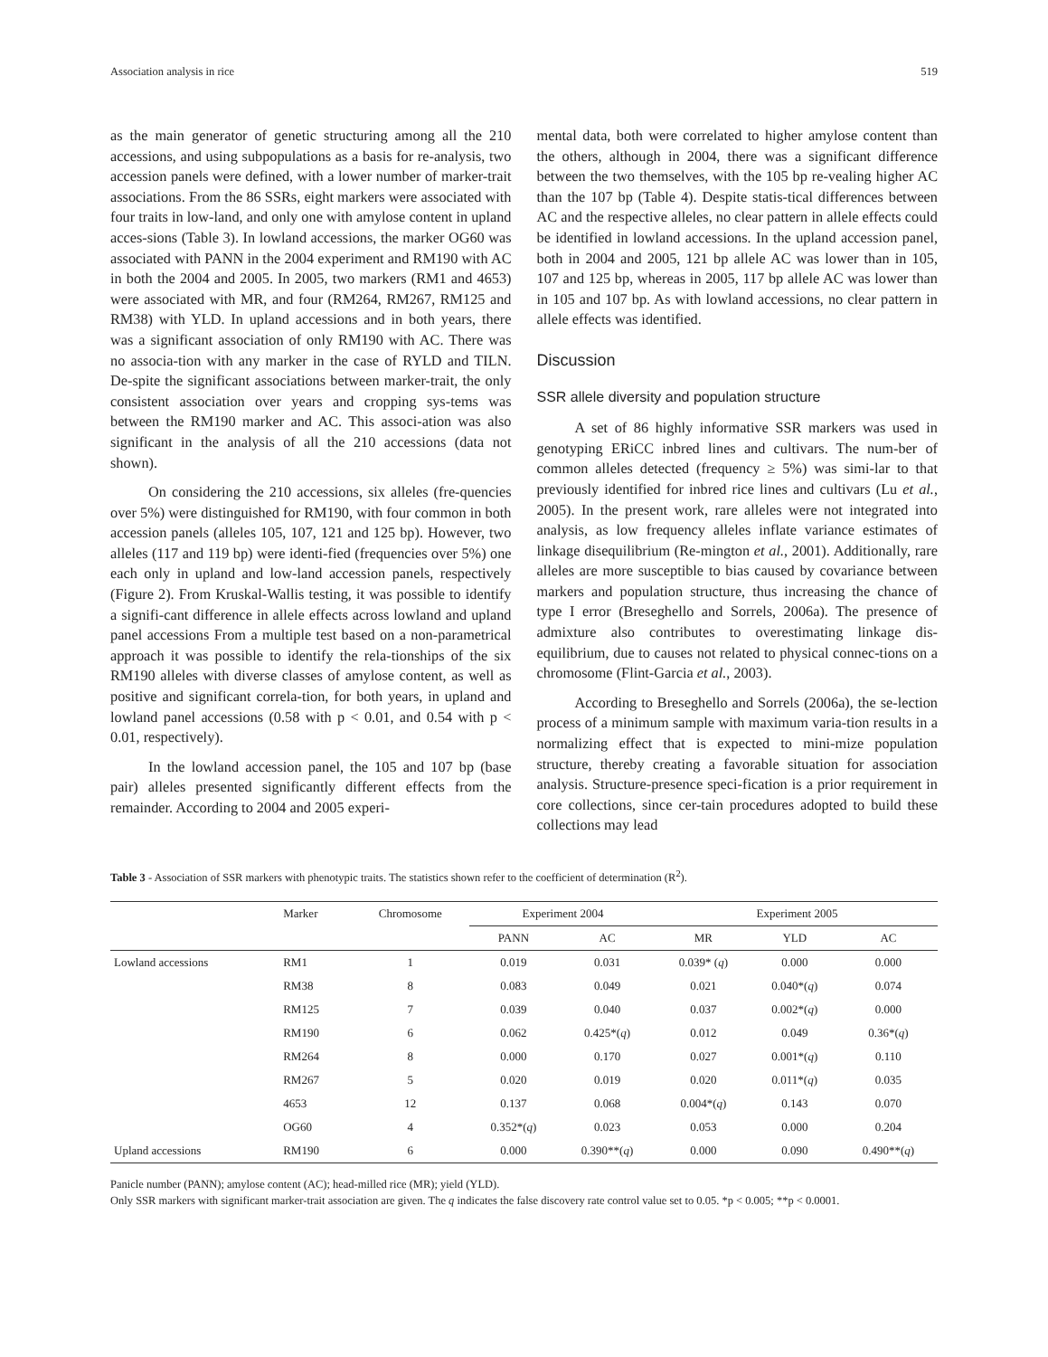Association analysis in rice 519
as the main generator of genetic structuring among all the 210 accessions, and using subpopulations as a basis for re-analysis, two accession panels were defined, with a lower number of marker-trait associations. From the 86 SSRs, eight markers were associated with four traits in low-land, and only one with amylose content in upland acces-sions (Table 3). In lowland accessions, the marker OG60 was associated with PANN in the 2004 experiment and RM190 with AC in both the 2004 and 2005. In 2005, two markers (RM1 and 4653) were associated with MR, and four (RM264, RM267, RM125 and RM38) with YLD. In upland accessions and in both years, there was a significant association of only RM190 with AC. There was no associa-tion with any marker in the case of RYLD and TILN. De-spite the significant associations between marker-trait, the only consistent association over years and cropping sys-tems was between the RM190 marker and AC. This associ-ation was also significant in the analysis of all the 210 accessions (data not shown).
On considering the 210 accessions, six alleles (fre-quencies over 5%) were distinguished for RM190, with four common in both accession panels (alleles 105, 107, 121 and 125 bp). However, two alleles (117 and 119 bp) were identi-fied (frequencies over 5%) one each only in upland and low-land accession panels, respectively (Figure 2). From Kruskal-Wallis testing, it was possible to identify a signifi-cant difference in allele effects across lowland and upland panel accessions From a multiple test based on a non-parametrical approach it was possible to identify the rela-tionships of the six RM190 alleles with diverse classes of amylose content, as well as positive and significant correla-tion, for both years, in upland and lowland panel accessions (0.58 with p < 0.01, and 0.54 with p < 0.01, respectively).
In the lowland accession panel, the 105 and 107 bp (base pair) alleles presented significantly different effects from the remainder. According to 2004 and 2005 experi-
mental data, both were correlated to higher amylose content than the others, although in 2004, there was a significant difference between the two themselves, with the 105 bp re-vealing higher AC than the 107 bp (Table 4). Despite statis-tical differences between AC and the respective alleles, no clear pattern in allele effects could be identified in lowland accessions. In the upland accession panel, both in 2004 and 2005, 121 bp allele AC was lower than in 105, 107 and 125 bp, whereas in 2005, 117 bp allele AC was lower than in 105 and 107 bp. As with lowland accessions, no clear pattern in allele effects was identified.
Discussion
SSR allele diversity and population structure
A set of 86 highly informative SSR markers was used in genotyping ERiCC inbred lines and cultivars. The num-ber of common alleles detected (frequency ≥ 5%) was simi-lar to that previously identified for inbred rice lines and cultivars (Lu et al., 2005). In the present work, rare alleles were not integrated into analysis, as low frequency alleles inflate variance estimates of linkage disequilibrium (Re-mington et al., 2001). Additionally, rare alleles are more susceptible to bias caused by covariance between markers and population structure, thus increasing the chance of type I error (Breseghello and Sorrels, 2006a). The presence of admixture also contributes to overestimating linkage dis-equilibrium, due to causes not related to physical connec-tions on a chromosome (Flint-Garcia et al., 2003).
According to Breseghello and Sorrels (2006a), the se-lection process of a minimum sample with maximum varia-tion results in a normalizing effect that is expected to mini-mize population structure, thereby creating a favorable situation for association analysis. Structure-presence speci-fication is a prior requirement in core collections, since cer-tain procedures adopted to build these collections may lead
Table 3 - Association of SSR markers with phenotypic traits. The statistics shown refer to the coefficient of determination (R<sup>2</sup>).
| | Marker | Chromosome | Experiment 2004 | | Experiment 2005 | | |
| --- | --- | --- | --- | --- | --- | --- | --- |
| | | | PANN | AC | MR | YLD | AC |
| Lowland accessions | RM1 | 1 | 0.019 | 0.031 | 0.039* ( q ) | 0.000 | 0.000 |
| | RM38 | 8 | 0.083 | 0.049 | 0.021 | 0.040*( q ) | 0.074 |
| | RM125 | 7 | 0.039 | 0.040 | 0.037 | 0.002*( q ) | 0.000 |
| | RM190 | 6 | 0.062 | 0.425*( q ) | 0.012 | 0.049 | 0.36*( q ) |
| | RM264 | 8 | 0.000 | 0.170 | 0.027 | 0.001*( q ) | 0.110 |
| | RM267 | 5 | 0.020 | 0.019 | 0.020 | 0.011*( q ) | 0.035 |
| | 4653 | 12 | 0.137 | 0.068 | 0.004*( q ) | 0.143 | 0.070 |
| | OG60 | 4 | 0.352*( q ) | 0.023 | 0.053 | 0.000 | 0.204 |
| Upland accessions | RM190 | 6 | 0.000 | 0.390**( q ) | 0.000 | 0.090 | 0.490**( q ) |
Panicle number (PANN); amylose content (AC); head-milled rice (MR); yield (YLD).
Only SSR markers with significant marker-trait association are given. The q indicates the false discovery rate control value set to 0.05. *p < 0.005; **p < 0.0001.